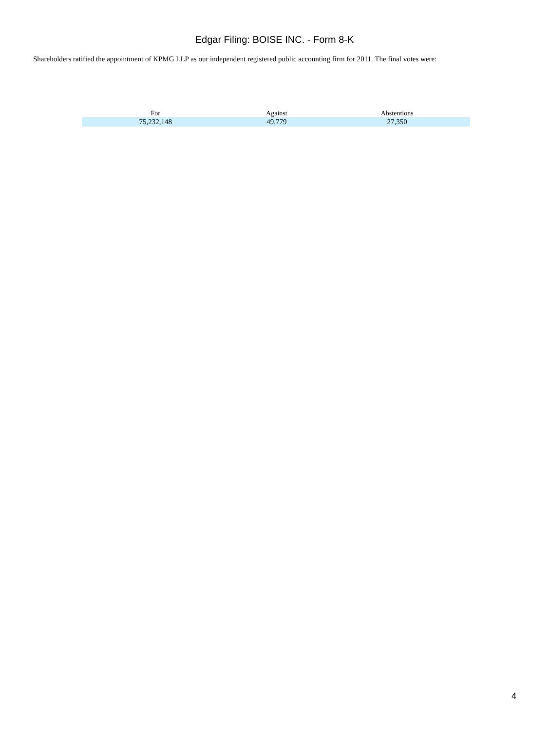Edgar Filing: BOISE INC. - Form 8-K
Shareholders ratified the appointment of KPMG LLP as our independent registered public accounting firm for 2011. The final votes were:
| For | Against | Abstentions |
| --- | --- | --- |
| 75,232,148 | 49,779 | 27,350 |
4